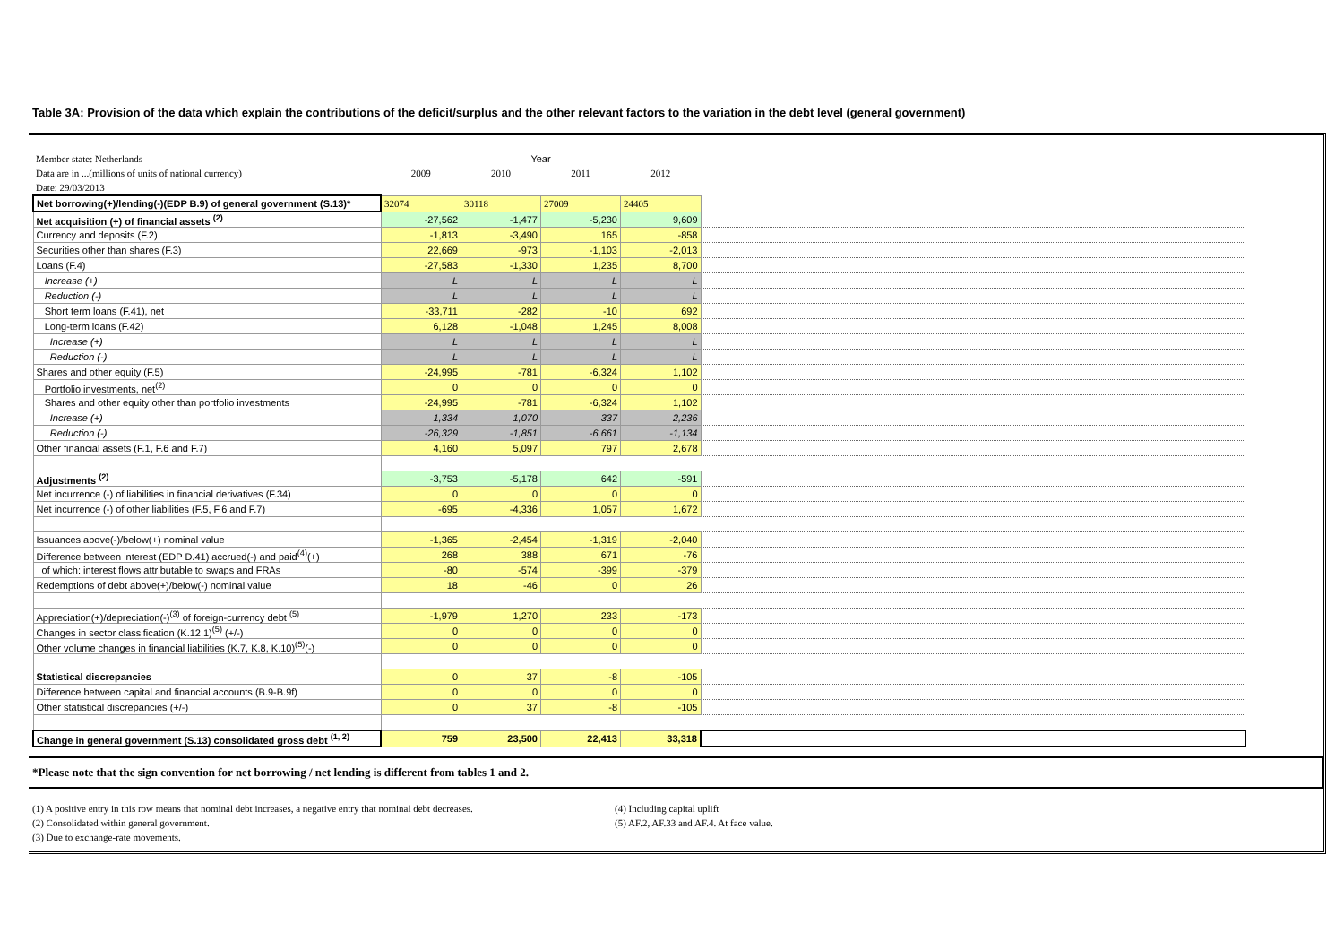Table 3A: Provision of the data which explain the contributions of the deficit/surplus and the other relevant factors to the variation in the debt level (general government)
| Member state: Netherlands | Year | | | | |
| Data are in ...(millions of units of national currency) | 2009 | 2010 | 2011 | 2012 | |
| Date: 29/03/2013 | | | | | |
| Net borrowing(+)/lending(-)(EDP B.9) of general government (S.13)* | 32074 | 30118 | 27009 | 24405 | |
| Net acquisition (+) of financial assets <sup>(2)</sup> | -27,562 | -1,477 | -5,230 | 9,609 | |
| Currency and deposits (F.2) | -1,813 | -3,490 | 165 | -858 | |
| Securities other than shares (F.3) | 22,669 | -973 | -1,103 | -2,013 | |
| Loans (F.4) | -27,583 | -1,330 | 1,235 | 8,700 | |
| Increase (+) | L | L | L | L | |
| Reduction (-) | L | L | L | L | |
| Short term loans (F.41), net | -33,711 | -282 | -10 | 692 | |
| Long-term loans (F.42) | 6,128 | -1,048 | 1,245 | 8,008 | |
| Increase (+) | L | L | L | L | |
| Reduction (-) | L | L | L | L | |
| Shares and other equity (F.5) | -24,995 | -781 | -6,324 | 1,102 | |
| Portfolio investments, net<sup>(2)</sup> | 0 | 0 | 0 | 0 | |
| Shares and other equity other than portfolio investments | -24,995 | -781 | -6,324 | 1,102 | |
| Increase (+) | 1,334 | 1,070 | 337 | 2,236 | |
| Reduction (-) | -26,329 | -1,851 | -6,661 | -1,134 | |
| Other financial assets (F.1, F.6 and F.7) | 4,160 | 5,097 | 797 | 2,678 | |
| Adjustments <sup>(2)</sup> | -3,753 | -5,178 | 642 | -591 | |
| Net incurrence (-) of liabilities in financial derivatives (F.34) | 0 | 0 | 0 | 0 | |
| Net incurrence (-) of other liabilities (F.5, F.6 and F.7) | -695 | -4,336 | 1,057 | 1,672 | |
| Issuances above(-)/below(+) nominal value | -1,365 | -2,454 | -1,319 | -2,040 | |
| Difference between interest (EDP D.41) accrued(-) and paid<sup>(4)</sup>(+) | 268 | 388 | 671 | -76 | |
| of which: interest flows attributable to swaps and FRAs | -80 | -574 | -399 | -379 | |
| Redemptions of debt above(+)/below(-) nominal value | 18 | -46 | 0 | 26 | |
| Appreciation(+)/depreciation(-)<sup>(3)</sup> of foreign-currency debt <sup>(5)</sup> | -1,979 | 1,270 | 233 | -173 | |
| Changes in sector classification (K.12.1)<sup>(5)</sup> (+/-) | 0 | 0 | 0 | 0 | |
| Other volume changes in financial liabilities (K.7, K.8, K.10)<sup>(5)</sup>(-) | 0 | 0 | 0 | 0 | |
| Statistical discrepancies | 0 | 37 | -8 | -105 | |
| Difference between capital and financial accounts (B.9-B.9f) | 0 | 0 | 0 | 0 | |
| Other statistical discrepancies (+/-) | 0 | 37 | -8 | -105 | |
| Change in general government (S.13) consolidated gross debt <sup>(1, 2)</sup> | 759 | 23,500 | 22,413 | 33,318 | |
*Please note that the sign convention for net borrowing / net lending is different from tables 1 and 2.
(1) A positive entry in this row means that nominal debt increases, a negative entry that nominal debt decreases.
(2) Consolidated within general government.
(3) Due to exchange-rate movements.
(4) Including capital uplift
(5) AF.2, AF.33 and AF.4. At face value.